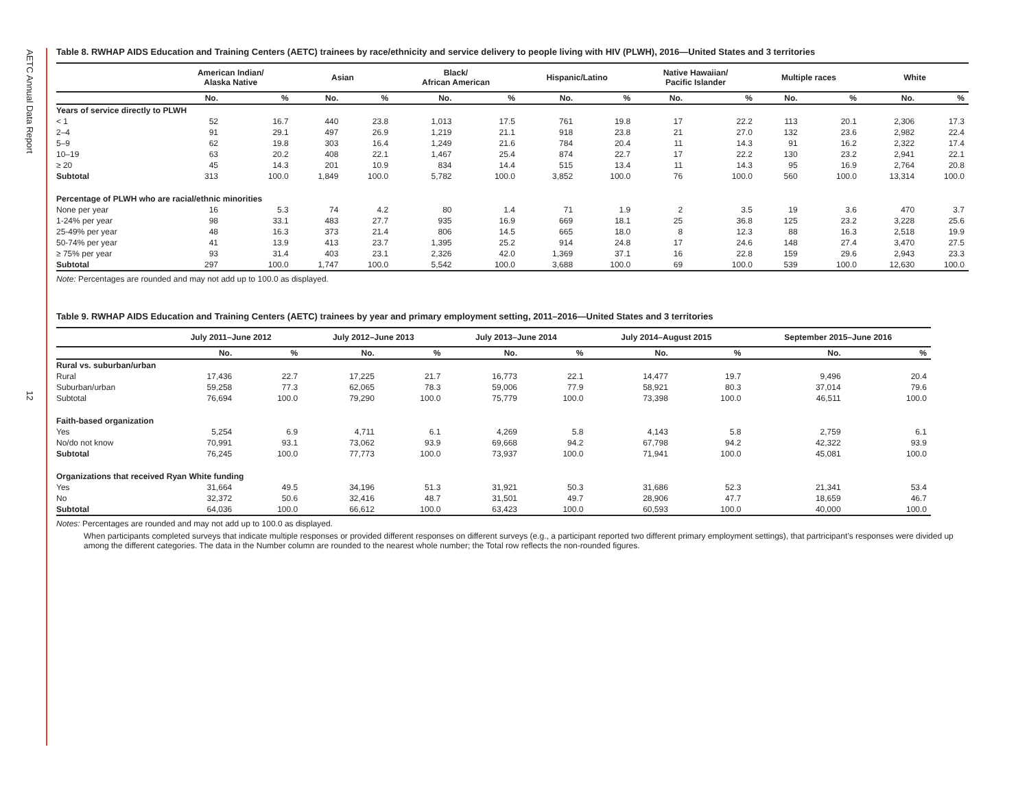AETC Annual Data Report
12
Table 8. RWHAP AIDS Education and Training Centers (AETC) trainees by race/ethnicity and service delivery to people living with HIV (PLWH), 2016—United States and 3 territories
| | American Indian/ Alaska Native | | Asian | | Black/ African American | | Hispanic/Latino | | Native Hawaiian/ Pacific Islander | | Multiple races | | White | |
| --- | --- | --- | --- | --- | --- | --- | --- | --- | --- | --- | --- | --- | --- | --- |
| | No. | % | No. | % | No. | % | No. | % | No. | % | No. | % | No. | % |
| Years of service directly to PLWH | | | | | | | | | | | | | | |
| < 1 | 52 | 16.7 | 440 | 23.8 | 1,013 | 17.5 | 761 | 19.8 | 17 | 22.2 | 113 | 20.1 | 2,306 | 17.3 |
| 2–4 | 91 | 29.1 | 497 | 26.9 | 1,219 | 21.1 | 918 | 23.8 | 21 | 27.0 | 132 | 23.6 | 2,982 | 22.4 |
| 5–9 | 62 | 19.8 | 303 | 16.4 | 1,249 | 21.6 | 784 | 20.4 | 11 | 14.3 | 91 | 16.2 | 2,322 | 17.4 |
| 10–19 | 63 | 20.2 | 408 | 22.1 | 1,467 | 25.4 | 874 | 22.7 | 17 | 22.2 | 130 | 23.2 | 2,941 | 22.1 |
| ≥ 20 | 45 | 14.3 | 201 | 10.9 | 834 | 14.4 | 515 | 13.4 | 11 | 14.3 | 95 | 16.9 | 2,764 | 20.8 |
| Subtotal | 313 | 100.0 | 1,849 | 100.0 | 5,782 | 100.0 | 3,852 | 100.0 | 76 | 100.0 | 560 | 100.0 | 13,314 | 100.0 |
| Percentage of PLWH who are racial/ethnic minorities | | | | | | | | | | | | | | |
| None per year | 16 | 5.3 | 74 | 4.2 | 80 | 1.4 | 71 | 1.9 | 2 | 3.5 | 19 | 3.6 | 470 | 3.7 |
| 1-24% per year | 98 | 33.1 | 483 | 27.7 | 935 | 16.9 | 669 | 18.1 | 25 | 36.8 | 125 | 23.2 | 3,228 | 25.6 |
| 25-49% per year | 48 | 16.3 | 373 | 21.4 | 806 | 14.5 | 665 | 18.0 | 8 | 12.3 | 88 | 16.3 | 2,518 | 19.9 |
| 50-74% per year | 41 | 13.9 | 413 | 23.7 | 1,395 | 25.2 | 914 | 24.8 | 17 | 24.6 | 148 | 27.4 | 3,470 | 27.5 |
| ≥ 75% per year | 93 | 31.4 | 403 | 23.1 | 2,326 | 42.0 | 1,369 | 37.1 | 16 | 22.8 | 159 | 29.6 | 2,943 | 23.3 |
| Subtotal | 297 | 100.0 | 1,747 | 100.0 | 5,542 | 100.0 | 3,688 | 100.0 | 69 | 100.0 | 539 | 100.0 | 12,630 | 100.0 |
Note: Percentages are rounded and may not add up to 100.0 as displayed.
Table 9. RWHAP AIDS Education and Training Centers (AETC) trainees by year and primary employment setting, 2011–2016—United States and 3 territories
| | July 2011–June 2012 | | July 2012–June 2013 | | July 2013–June 2014 | | July 2014–August 2015 | | September 2015–June 2016 | |
| --- | --- | --- | --- | --- | --- | --- | --- | --- | --- | --- |
| | No. | % | No. | % | No. | % | No. | % | No. | % |
| Rural vs. suburban/urban | | | | | | | | | | |
| Rural | 17,436 | 22.7 | 17,225 | 21.7 | 16,773 | 22.1 | 14,477 | 19.7 | 9,496 | 20.4 |
| Suburban/urban | 59,258 | 77.3 | 62,065 | 78.3 | 59,006 | 77.9 | 58,921 | 80.3 | 37,014 | 79.6 |
| Subtotal | 76,694 | 100.0 | 79,290 | 100.0 | 75,779 | 100.0 | 73,398 | 100.0 | 46,511 | 100.0 |
| Faith-based organization | | | | | | | | | | |
| Yes | 5,254 | 6.9 | 4,711 | 6.1 | 4,269 | 5.8 | 4,143 | 5.8 | 2,759 | 6.1 |
| No/do not know | 70,991 | 93.1 | 73,062 | 93.9 | 69,668 | 94.2 | 67,798 | 94.2 | 42,322 | 93.9 |
| Subtotal | 76,245 | 100.0 | 77,773 | 100.0 | 73,937 | 100.0 | 71,941 | 100.0 | 45,081 | 100.0 |
| Organizations that received Ryan White funding | | | | | | | | | | |
| Yes | 31,664 | 49.5 | 34,196 | 51.3 | 31,921 | 50.3 | 31,686 | 52.3 | 21,341 | 53.4 |
| No | 32,372 | 50.6 | 32,416 | 48.7 | 31,501 | 49.7 | 28,906 | 47.7 | 18,659 | 46.7 |
| Subtotal | 64,036 | 100.0 | 66,612 | 100.0 | 63,423 | 100.0 | 60,593 | 100.0 | 40,000 | 100.0 |
Notes: Percentages are rounded and may not add up to 100.0 as displayed.
When participants completed surveys that indicate multiple responses or provided different responses on different surveys (e.g., a participant reported two different primary employment settings), that partricipant’s responses were divided up among the different categories. The data in the Number column are rounded to the nearest whole number; the Total row reflects the non-rounded figures.